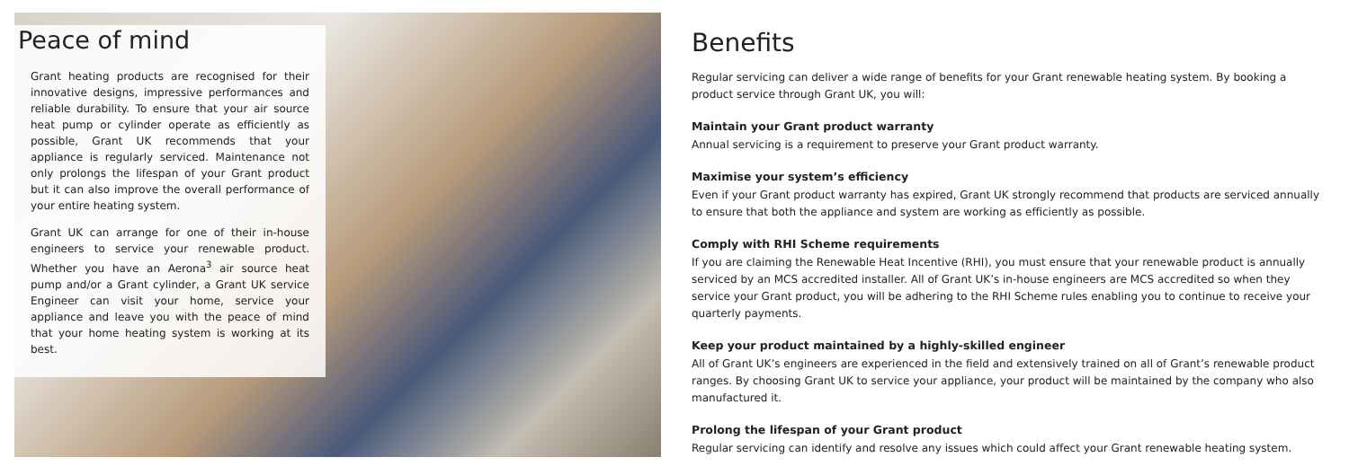Peace of mind
Grant heating products are recognised for their innovative designs, impressive performances and reliable durability. To ensure that your air source heat pump or cylinder operate as efficiently as possible, Grant UK recommends that your appliance is regularly serviced. Maintenance not only prolongs the lifespan of your Grant product but it can also improve the overall performance of your entire heating system.
Grant UK can arrange for one of their in-house engineers to service your renewable product. Whether you have an Aerona<sup>3</sup> air source heat pump and/or a Grant cylinder, a Grant UK service Engineer can visit your home, service your appliance and leave you with the peace of mind that your home heating system is working at its best.
Benefits
Regular servicing can deliver a wide range of benefits for your Grant renewable heating system. By booking a product service through Grant UK, you will:
Maintain your Grant product warranty
Annual servicing is a requirement to preserve your Grant product warranty.
Maximise your system’s efficiency
Even if your Grant product warranty has expired, Grant UK strongly recommend that products are serviced annually to ensure that both the appliance and system are working as efficiently as possible.
Comply with RHI Scheme requirements
If you are claiming the Renewable Heat Incentive (RHI), you must ensure that your renewable product is annually serviced by an MCS accredited installer. All of Grant UK’s in-house engineers are MCS accredited so when they service your Grant product, you will be adhering to the RHI Scheme rules enabling you to continue to receive your quarterly payments.
Keep your product maintained by a highly-skilled engineer
All of Grant UK’s engineers are experienced in the field and extensively trained on all of Grant’s renewable product ranges. By choosing Grant UK to service your appliance, your product will be maintained by the company who also manufactured it.
Prolong the lifespan of your Grant product
Regular servicing can identify and resolve any issues which could affect your Grant renewable heating system.